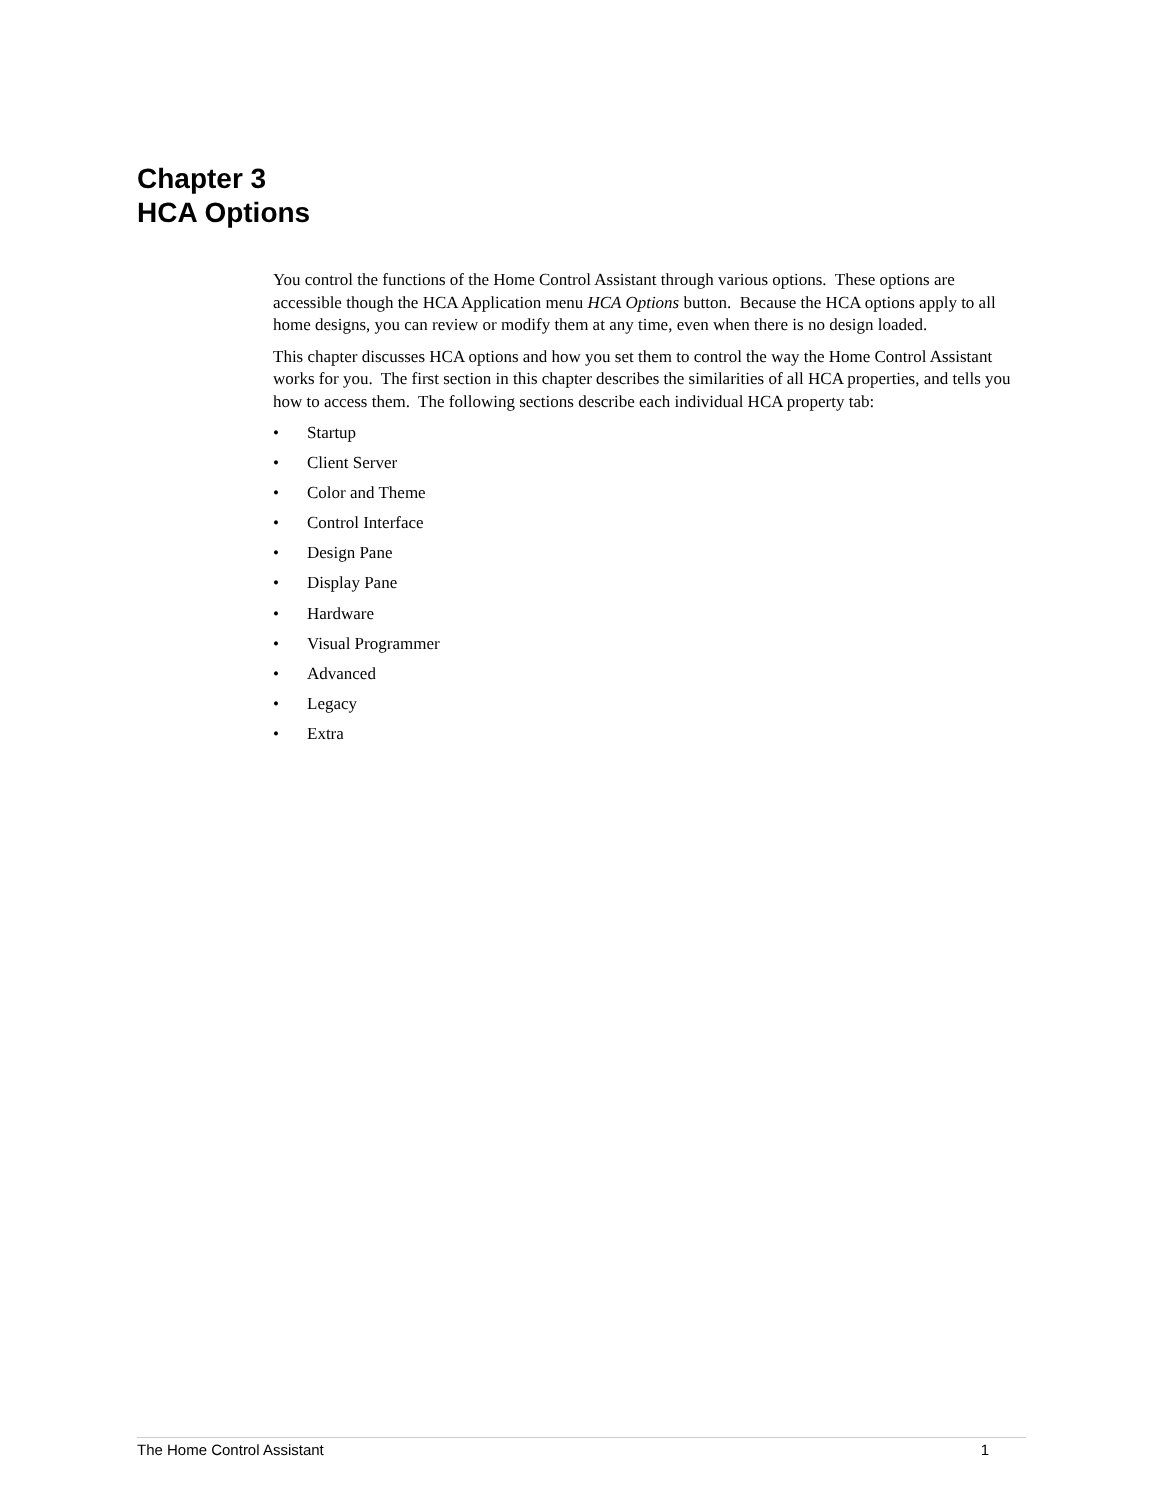Chapter 3
HCA Options
You control the functions of the Home Control Assistant through various options. These options are accessible though the HCA Application menu HCA Options button. Because the HCA options apply to all home designs, you can review or modify them at any time, even when there is no design loaded.
This chapter discusses HCA options and how you set them to control the way the Home Control Assistant works for you. The first section in this chapter describes the similarities of all HCA properties, and tells you how to access them. The following sections describe each individual HCA property tab:
• Startup
• Client Server
• Color and Theme
• Control Interface
• Design Pane
• Display Pane
• Hardware
• Visual Programmer
• Advanced
• Legacy
• Extra
The Home Control Assistant 1